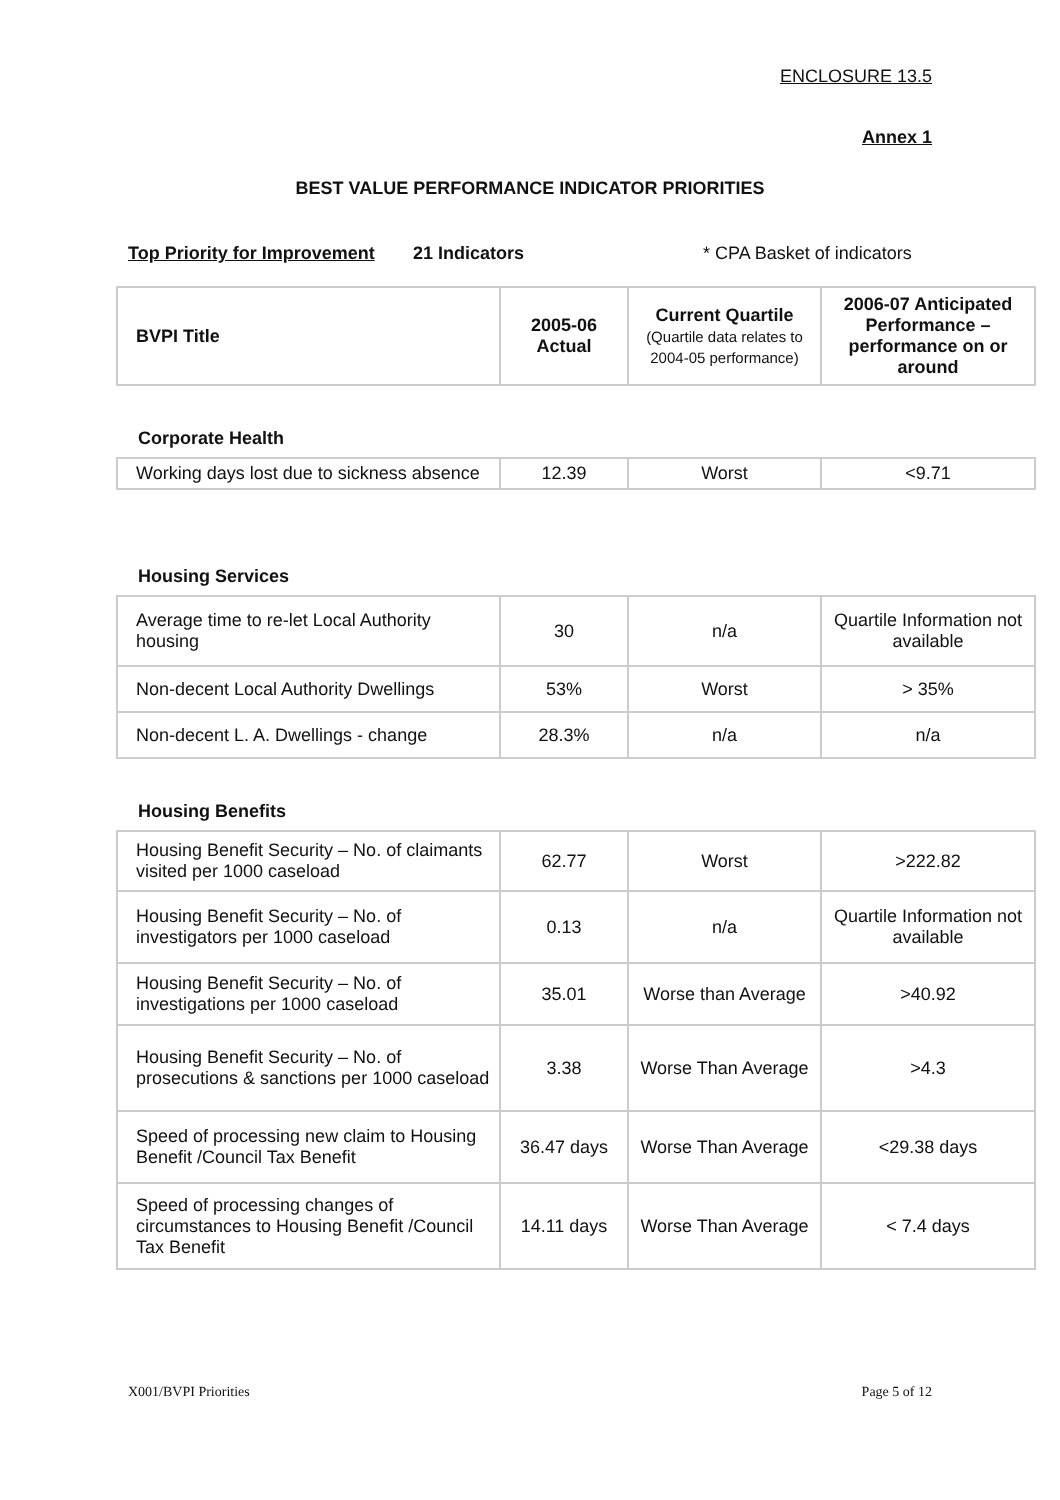ENCLOSURE 13.5
Annex 1
BEST VALUE PERFORMANCE INDICATOR PRIORITIES
Top Priority for Improvement 21 Indicators * CPA Basket of indicators
| BVPI Title | 2005-06 Actual | Current Quartile (Quartile data relates to 2004-05 performance) | 2006-07 Anticipated Performance – performance on or around |
Corporate Health
| Working days lost due to sickness absence | 12.39 | Worst | <9.71 |
Housing Services
| Average time to re-let Local Authority housing | 30 | n/a | Quartile Information not available |
| Non-decent Local Authority Dwellings | 53% | Worst | > 35% |
| Non-decent L. A. Dwellings - change | 28.3% | n/a | n/a |
Housing Benefits
| Housing Benefit Security – No. of claimants visited per 1000 caseload | 62.77 | Worst | >222.82 |
| Housing Benefit Security – No. of investigators per 1000 caseload | 0.13 | n/a | Quartile Information not available |
| Housing Benefit Security – No. of investigations per 1000 caseload | 35.01 | Worse than Average | >40.92 |
| Housing Benefit Security – No. of prosecutions & sanctions per 1000 caseload | 3.38 | Worse Than Average | >4.3 |
| Speed of processing new claim to Housing Benefit /Council Tax Benefit | 36.47 days | Worse Than Average | <29.38 days |
| Speed of processing changes of circumstances to Housing Benefit /Council Tax Benefit | 14.11 days | Worse Than Average | < 7.4 days |
X001/BVPI Priorities Page 5 of 12